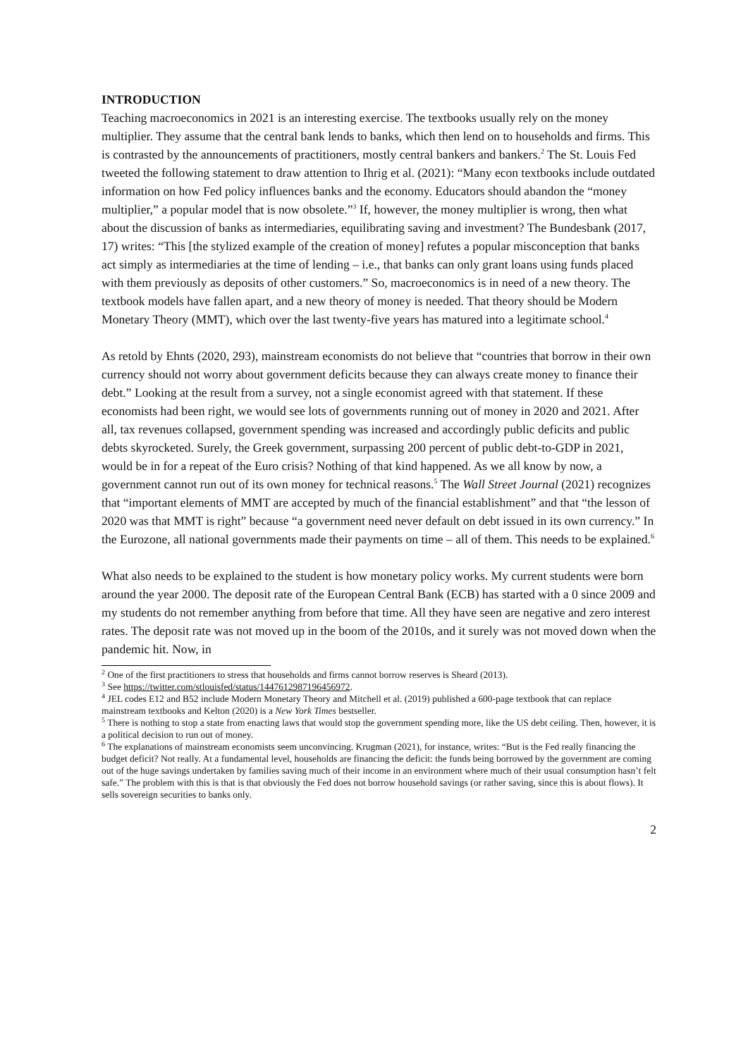INTRODUCTION
Teaching macroeconomics in 2021 is an interesting exercise. The textbooks usually rely on the money multiplier. They assume that the central bank lends to banks, which then lend on to households and firms. This is contrasted by the announcements of practitioners, mostly central bankers and bankers.<sup>2</sup> The St. Louis Fed tweeted the following statement to draw attention to Ihrig et al. (2021): “Many econ textbooks include outdated information on how Fed policy influences banks and the economy. Educators should abandon the “money multiplier,” a popular model that is now obsolete.”<sup>3</sup> If, however, the money multiplier is wrong, then what about the discussion of banks as intermediaries, equilibrating saving and investment? The Bundesbank (2017, 17) writes: “This [the stylized example of the creation of money] refutes a popular misconception that banks act simply as intermediaries at the time of lending – i.e., that banks can only grant loans using funds placed with them previously as deposits of other customers.” So, macroeconomics is in need of a new theory. The textbook models have fallen apart, and a new theory of money is needed. That theory should be Modern Monetary Theory (MMT), which over the last twenty-five years has matured into a legitimate school.<sup>4</sup>
As retold by Ehnts (2020, 293), mainstream economists do not believe that “countries that borrow in their own currency should not worry about government deficits because they can always create money to finance their debt.” Looking at the result from a survey, not a single economist agreed with that statement. If these economists had been right, we would see lots of governments running out of money in 2020 and 2021. After all, tax revenues collapsed, government spending was increased and accordingly public deficits and public debts skyrocketed. Surely, the Greek government, surpassing 200 percent of public debt-to-GDP in 2021, would be in for a repeat of the Euro crisis? Nothing of that kind happened. As we all know by now, a government cannot run out of its own money for technical reasons.<sup>5</sup> The Wall Street Journal (2021) recognizes that “important elements of MMT are accepted by much of the financial establishment” and that “the lesson of 2020 was that MMT is right” because “a government need never default on debt issued in its own currency.” In the Eurozone, all national governments made their payments on time – all of them. This needs to be explained.<sup>6</sup>
What also needs to be explained to the student is how monetary policy works. My current students were born around the year 2000. The deposit rate of the European Central Bank (ECB) has started with a 0 since 2009 and my students do not remember anything from before that time. All they have seen are negative and zero interest rates. The deposit rate was not moved up in the boom of the 2010s, and it surely was not moved down when the pandemic hit. Now, in
<sup>2</sup> One of the first practitioners to stress that households and firms cannot borrow reserves is Sheard (2013).
<sup>3</sup> See https://twitter.com/stlouisfed/status/1447612987196456972.
<sup>4</sup> JEL codes E12 and B52 include Modern Monetary Theory and Mitchell et al. (2019) published a 600-page textbook that can replace mainstream textbooks and Kelton (2020) is a New York Times bestseller.
<sup>5</sup> There is nothing to stop a state from enacting laws that would stop the government spending more, like the US debt ceiling. Then, however, it is a political decision to run out of money.
<sup>6</sup> The explanations of mainstream economists seem unconvincing. Krugman (2021), for instance, writes: “But is the Fed really financing the budget deficit? Not really. At a fundamental level, households are financing the deficit: the funds being borrowed by the government are coming out of the huge savings undertaken by families saving much of their income in an environment where much of their usual consumption hasn’t felt safe.” The problem with this is that is that obviously the Fed does not borrow household savings (or rather saving, since this is about flows). It sells sovereign securities to banks only.
2